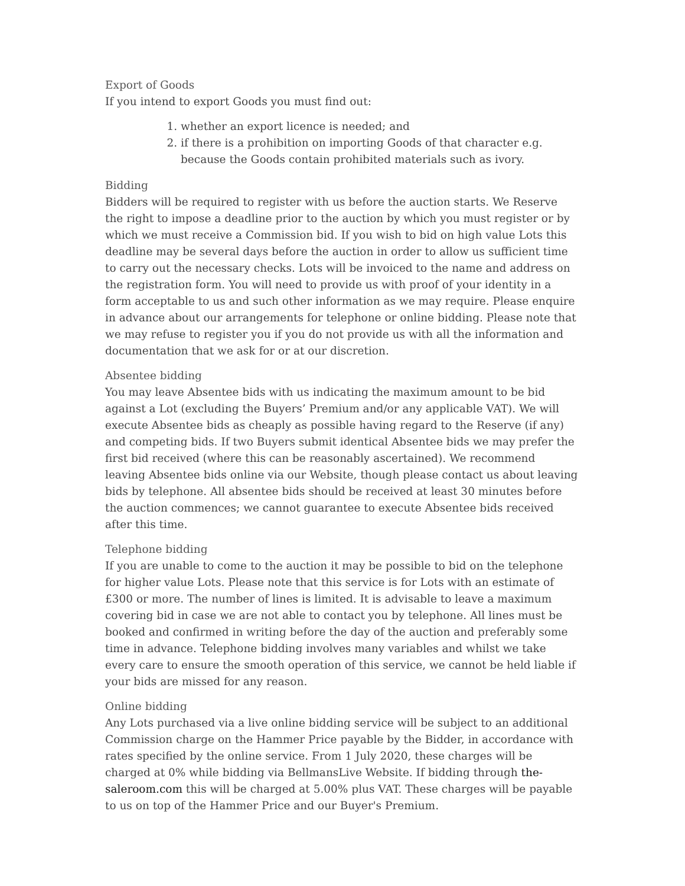Export of Goods
If you intend to export Goods you must find out:
1. whether an export licence is needed; and
2. if there is a prohibition on importing Goods of that character e.g. because the Goods contain prohibited materials such as ivory.
Bidding
Bidders will be required to register with us before the auction starts. We Reserve the right to impose a deadline prior to the auction by which you must register or by which we must receive a Commission bid. If you wish to bid on high value Lots this deadline may be several days before the auction in order to allow us sufficient time to carry out the necessary checks. Lots will be invoiced to the name and address on the registration form. You will need to provide us with proof of your identity in a form acceptable to us and such other information as we may require. Please enquire in advance about our arrangements for telephone or online bidding. Please note that we may refuse to register you if you do not provide us with all the information and documentation that we ask for or at our discretion.
Absentee bidding
You may leave Absentee bids with us indicating the maximum amount to be bid against a Lot (excluding the Buyers’ Premium and/or any applicable VAT). We will execute Absentee bids as cheaply as possible having regard to the Reserve (if any) and competing bids. If two Buyers submit identical Absentee bids we may prefer the first bid received (where this can be reasonably ascertained). We recommend leaving Absentee bids online via our Website, though please contact us about leaving bids by telephone. All absentee bids should be received at least 30 minutes before the auction commences; we cannot guarantee to execute Absentee bids received after this time.
Telephone bidding
If you are unable to come to the auction it may be possible to bid on the telephone for higher value Lots. Please note that this service is for Lots with an estimate of £300 or more. The number of lines is limited. It is advisable to leave a maximum covering bid in case we are not able to contact you by telephone. All lines must be booked and confirmed in writing before the day of the auction and preferably some time in advance. Telephone bidding involves many variables and whilst we take every care to ensure the smooth operation of this service, we cannot be held liable if your bids are missed for any reason.
Online bidding
Any Lots purchased via a live online bidding service will be subject to an additional Commission charge on the Hammer Price payable by the Bidder, in accordance with rates specified by the online service. From 1 July 2020, these charges will be charged at 0% while bidding via BellmansLive Website. If bidding through the-saleroom.com this will be charged at 5.00% plus VAT. These charges will be payable to us on top of the Hammer Price and our Buyer's Premium.